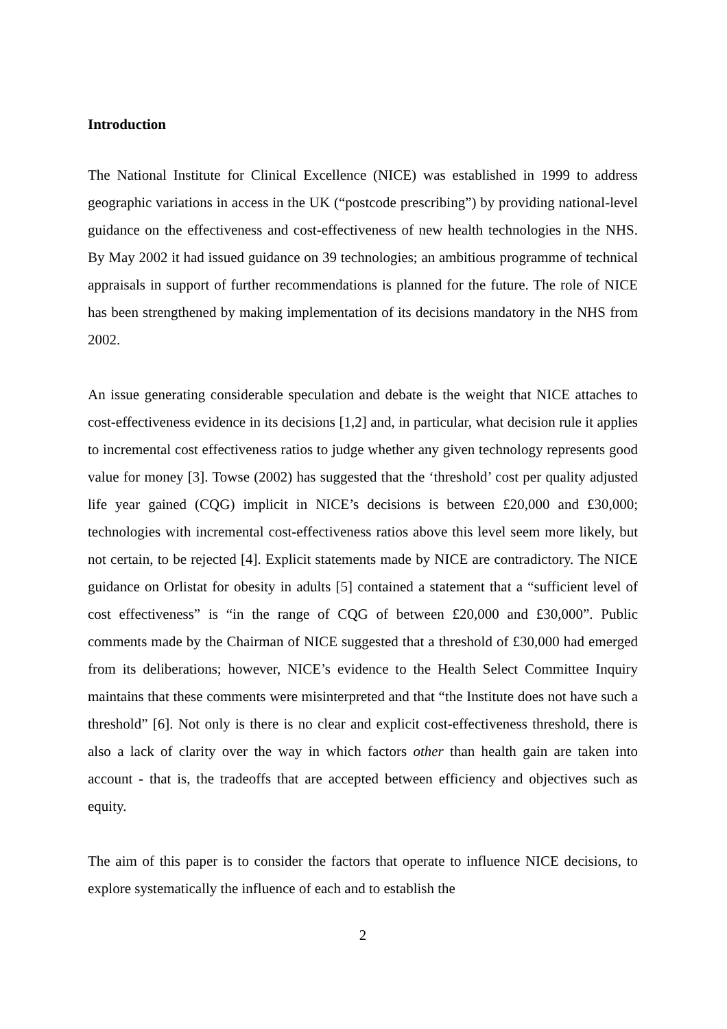Introduction
The National Institute for Clinical Excellence (NICE) was established in 1999 to address geographic variations in access in the UK (“postcode prescribing”) by providing national-level guidance on the effectiveness and cost-effectiveness of new health technologies in the NHS. By May 2002 it had issued guidance on 39 technologies; an ambitious programme of technical appraisals in support of further recommendations is planned for the future. The role of NICE has been strengthened by making implementation of its decisions mandatory in the NHS from 2002.
An issue generating considerable speculation and debate is the weight that NICE attaches to cost-effectiveness evidence in its decisions [1,2] and, in particular, what decision rule it applies to incremental cost effectiveness ratios to judge whether any given technology represents good value for money [3]. Towse (2002) has suggested that the ‘threshold’ cost per quality adjusted life year gained (CQG) implicit in NICE’s decisions is between £20,000 and £30,000; technologies with incremental cost-effectiveness ratios above this level seem more likely, but not certain, to be rejected [4]. Explicit statements made by NICE are contradictory. The NICE guidance on Orlistat for obesity in adults [5] contained a statement that a “sufficient level of cost effectiveness” is “in the range of CQG of between £20,000 and £30,000”. Public comments made by the Chairman of NICE suggested that a threshold of £30,000 had emerged from its deliberations; however, NICE’s evidence to the Health Select Committee Inquiry maintains that these comments were misinterpreted and that “the Institute does not have such a threshold” [6]. Not only is there is no clear and explicit cost-effectiveness threshold, there is also a lack of clarity over the way in which factors other than health gain are taken into account - that is, the tradeoffs that are accepted between efficiency and objectives such as equity.
The aim of this paper is to consider the factors that operate to influence NICE decisions, to explore systematically the influence of each and to establish the
2